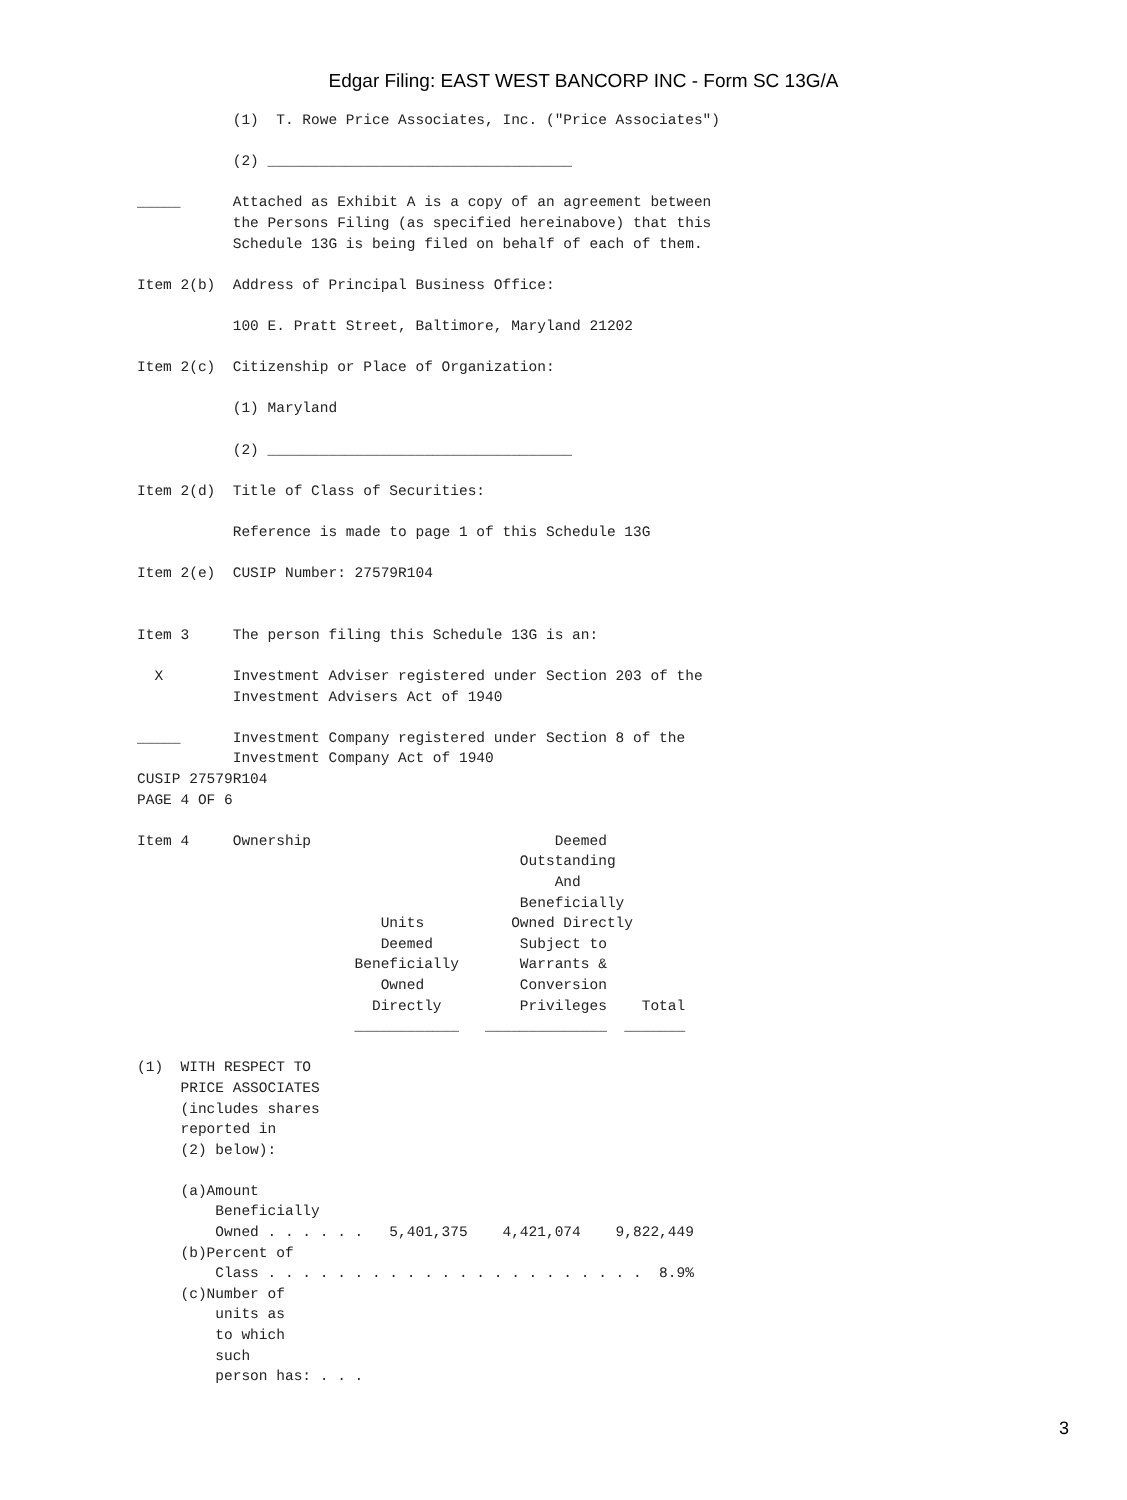Edgar Filing: EAST WEST BANCORP INC - Form SC 13G/A
           (1)  T. Rowe Price Associates, Inc. ("Price Associates")

           (2) ___________________________________

_____      Attached as Exhibit A is a copy of an agreement between
           the Persons Filing (as specified hereinabove) that this
           Schedule 13G is being filed on behalf of each of them.

Item 2(b)  Address of Principal Business Office:

           100 E. Pratt Street, Baltimore, Maryland 21202

Item 2(c)  Citizenship or Place of Organization:

           (1) Maryland

           (2) ___________________________________

Item 2(d)  Title of Class of Securities:

           Reference is made to page 1 of this Schedule 13G

Item 2(e)  CUSIP Number: 27579R104


Item 3     The person filing this Schedule 13G is an:

  X        Investment Adviser registered under Section 203 of the
           Investment Advisers Act of 1940

_____      Investment Company registered under Section 8 of the
           Investment Company Act of 1940
CUSIP 27579R104
PAGE 4 OF 6

Item 4     Ownership                            Deemed
                                            Outstanding
                                                And
                                            Beneficially
                            Units          Owned Directly
                            Deemed          Subject to
                         Beneficially       Warrants &
                            Owned           Conversion
                           Directly         Privileges    Total
                         ____________   ______________  _______

(1)  WITH RESPECT TO
     PRICE ASSOCIATES
     (includes shares
     reported in
     (2) below):

     (a)Amount
         Beneficially
         Owned . . . . . .   5,401,375    4,421,074    9,822,449
     (b)Percent of
         Class . . . . . . . . . . . . . . . . . . . . . .  8.9%
     (c)Number of
         units as
         to which
         such
         person has: . . .
3